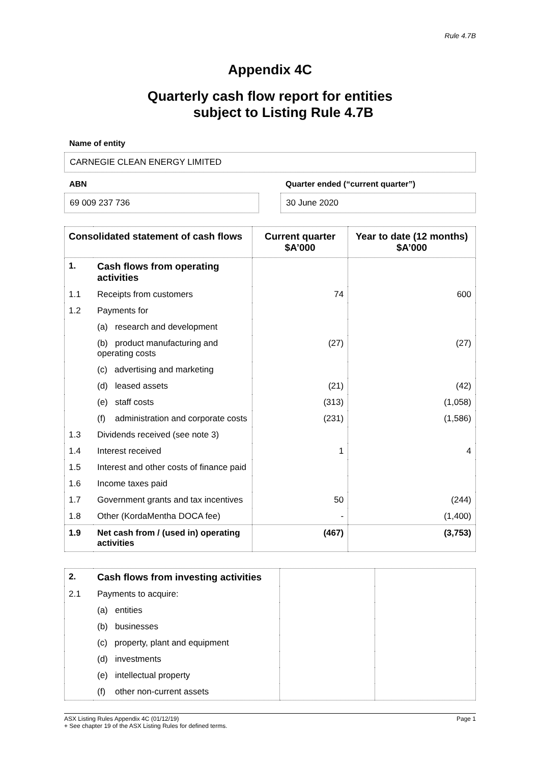Rule 4.7B
Appendix 4C
Quarterly cash flow report for entities
subject to Listing Rule 4.7B
Name of entity
CARNEGIE CLEAN ENERGY LIMITED
ABN
69 009 237 736
Quarter ended (“current quarter”)
30 June 2020
| Consolidated statement of cash flows | | Current quarter $A’000 | Year to date (12 months) $A’000 |
| --- | --- | --- | --- |
| 1. | Cash flows from operating activities | | |
| 1.1 | Receipts from customers | 74 | 600 |
| 1.2 | Payments for | | |
| | (a) research and development | | |
| | (b) product manufacturing and operating costs | (27) | (27) |
| | (c) advertising and marketing | | |
| | (d) leased assets | (21) | (42) |
| | (e) staff costs | (313) | (1,058) |
| | (f) administration and corporate costs | (231) | (1,586) |
| 1.3 | Dividends received (see note 3) | | |
| 1.4 | Interest received | 1 | 4 |
| 1.5 | Interest and other costs of finance paid | | |
| 1.6 | Income taxes paid | | |
| 1.7 | Government grants and tax incentives | 50 | (244) |
| 1.8 | Other (KordaMentha DOCA fee) | - | (1,400) |
| 1.9 | Net cash from / (used in) operating activities | (467) | (3,753) |
| 2. | Cash flows from investing activities | | |
| 2.1 | Payments to acquire: | | |
| | (a) entities | | |
| | (b) businesses | | |
| | (c) property, plant and equipment | | |
| | (d) investments | | |
| | (e) intellectual property | | |
| | (f) other non-current assets | | |
ASX Listing Rules Appendix 4C (01/12/19) Page 1
+ See chapter 19 of the ASX Listing Rules for defined terms.